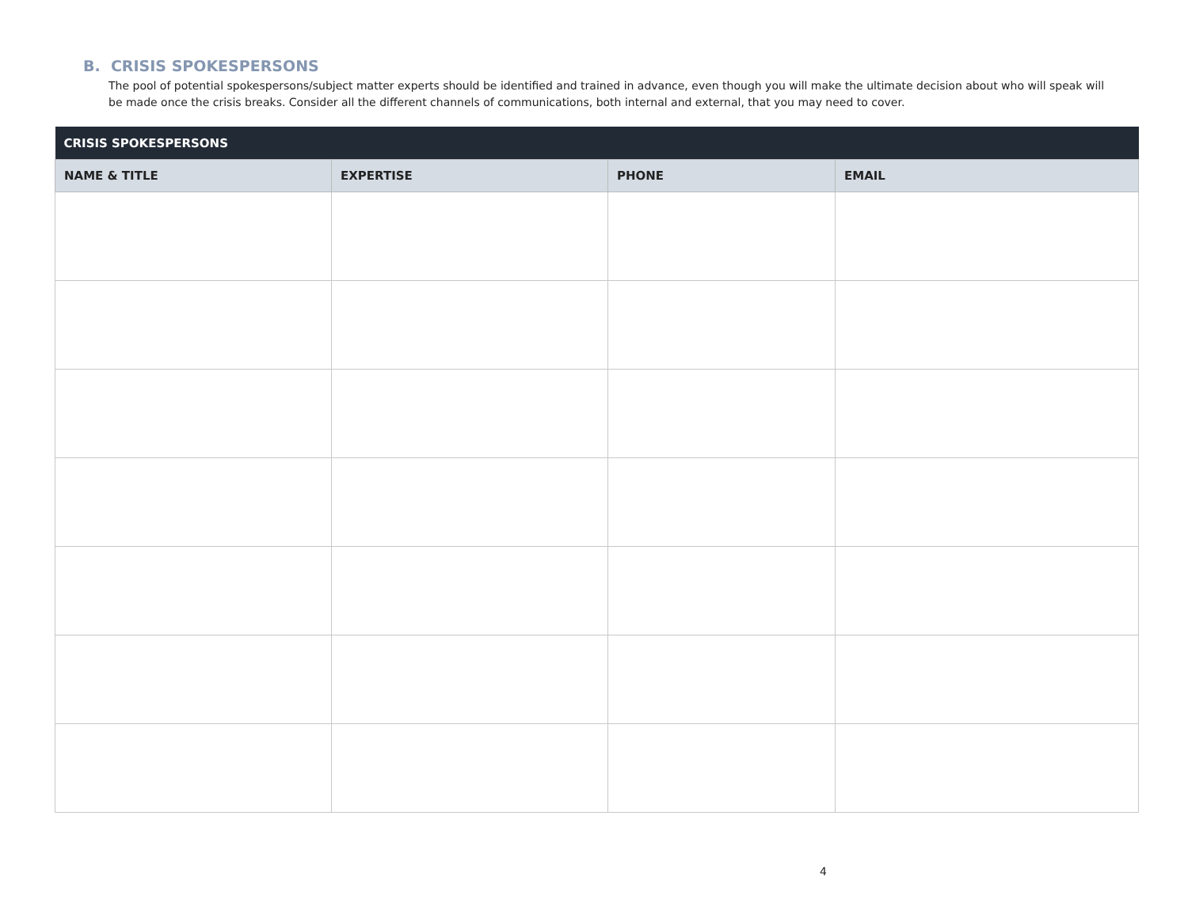B. CRISIS SPOKESPERSONS
The pool of potential spokespersons/subject matter experts should be identified and trained in advance, even though you will make the ultimate decision about who will speak will be made once the crisis breaks. Consider all the different channels of communications, both internal and external, that you may need to cover.
| CRISIS SPOKESPERSONS | | | |
| --- | --- | --- | --- |
| NAME & TITLE | EXPERTISE | PHONE | EMAIL |
4